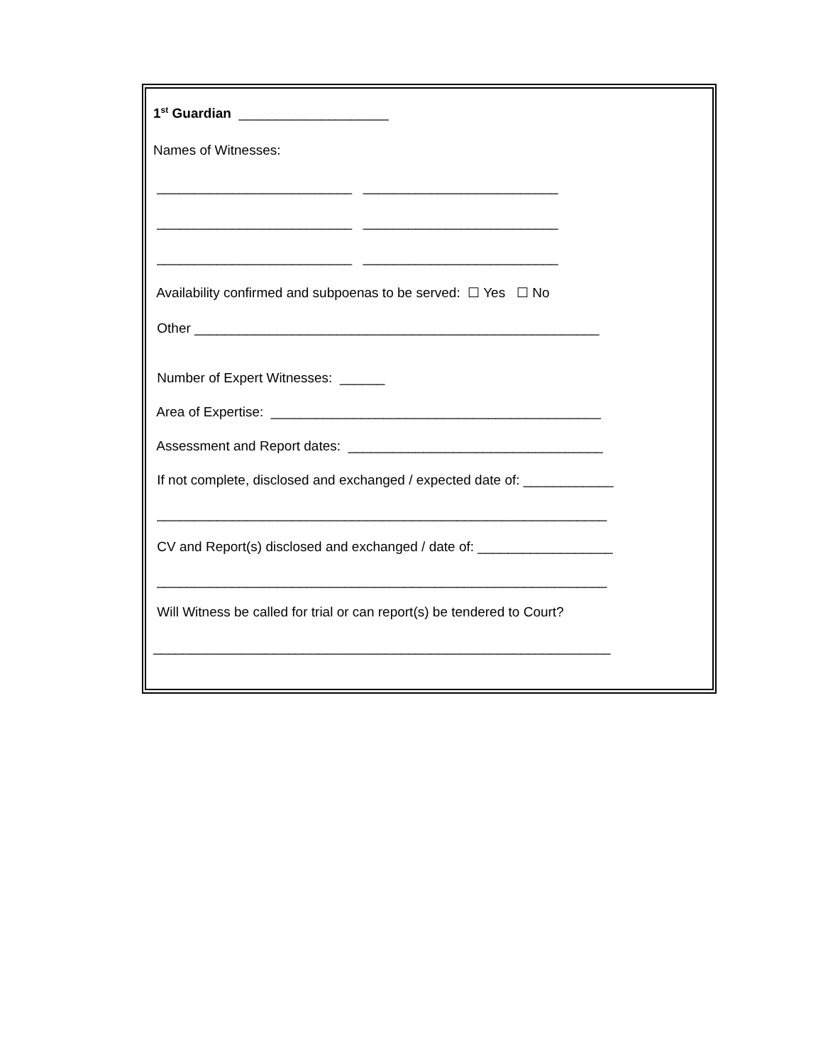1<sup>st</sup> Guardian ____________________
Names of Witnesses:
__________________________ __________________________
__________________________ __________________________
__________________________ __________________________
Availability confirmed and subpoenas to be served: ☐ Yes ☐ No
Other ______________________________________________________
Number of Expert Witnesses: ______
Area of Expertise: ____________________________________________
Assessment and Report dates: __________________________________
If not complete, disclosed and exchanged / expected date of: ____________
____________________________________________________________
CV and Report(s) disclosed and exchanged / date of: __________________
____________________________________________________________
Will Witness be called for trial or can report(s) be tendered to Court?
_____________________________________________________________